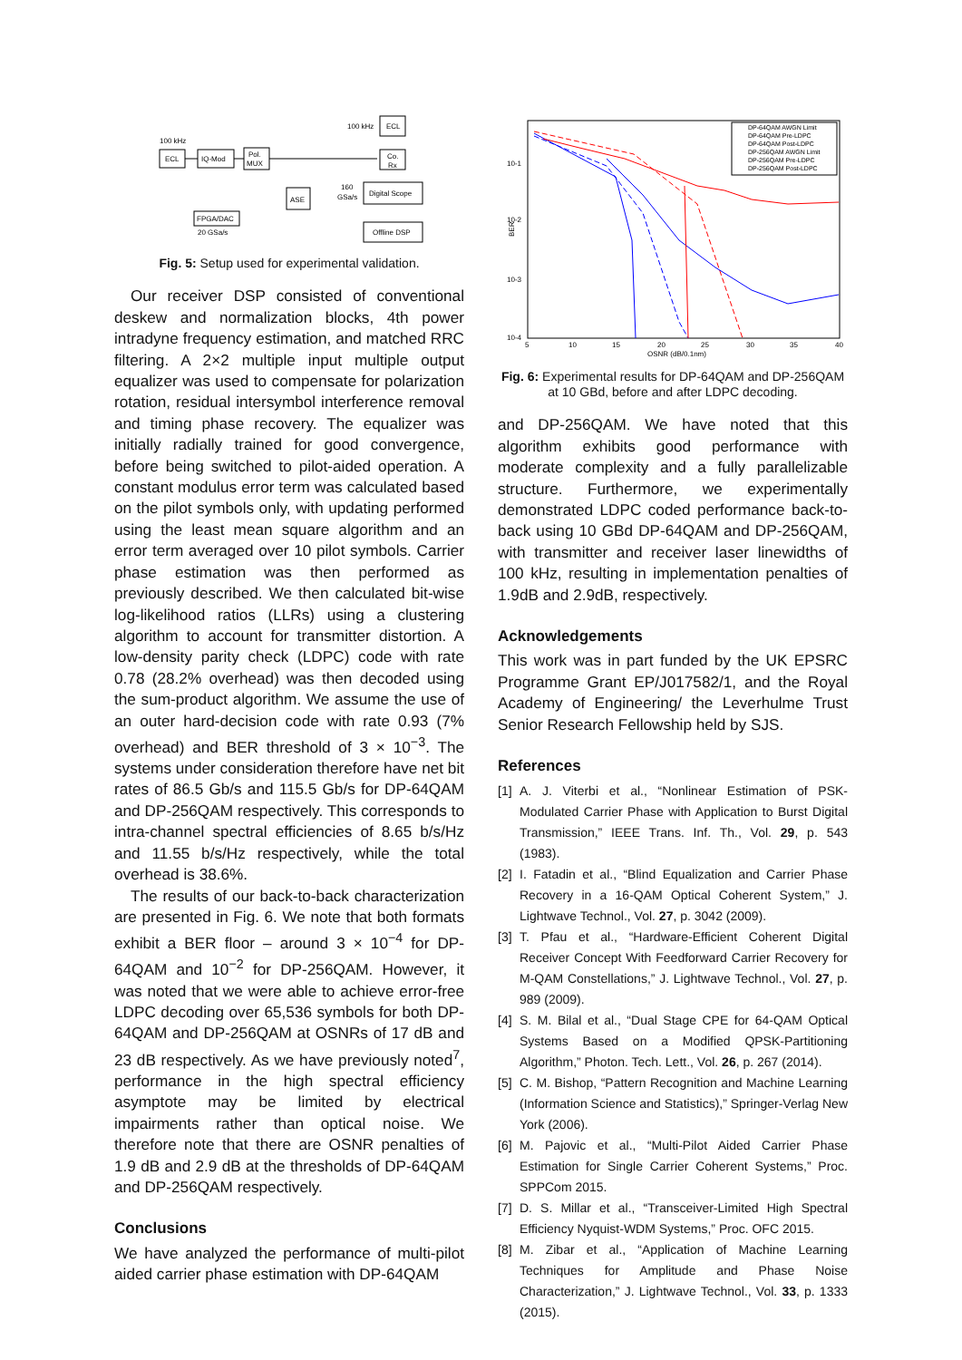100 kHz
ECL
IQ-Mod
Pol.
MUX
100 kHz
ECL
Co.
Rx
ASE
160
GSa/s
Digital Scope
Offline DSP
FPGA/DAC
20 GSa/s
Fig. 5: Setup used for experimental validation.
Our receiver DSP consisted of conventional deskew and normalization blocks, 4th power intradyne frequency estimation, and matched RRC filtering. A 2×2 multiple input multiple output equalizer was used to compensate for polarization rotation, residual intersymbol interference removal and timing phase recovery. The equalizer was initially radially trained for good convergence, before being switched to pilot-aided operation. A constant modulus error term was calculated based on the pilot symbols only, with updating performed using the least mean square algorithm and an error term averaged over 10 pilot symbols. Carrier phase estimation was then performed as previously described. We then calculated bit-wise log-likelihood ratios (LLRs) using a clustering algorithm to account for transmitter distortion. A low-density parity check (LDPC) code with rate 0.78 (28.2% overhead) was then decoded using the sum-product algorithm. We assume the use of an outer hard-decision code with rate 0.93 (7% overhead) and BER threshold of 3 × 10<sup>−3</sup>. The systems under consideration therefore have net bit rates of 86.5 Gb/s and 115.5 Gb/s for DP-64QAM and DP-256QAM respectively. This corresponds to intra-channel spectral efficiencies of 8.65 b/s/Hz and 11.55 b/s/Hz respectively, while the total overhead is 38.6%.
The results of our back-to-back characterization are presented in Fig. 6. We note that both formats exhibit a BER floor – around 3 × 10<sup>−4</sup> for DP-64QAM and 10<sup>−2</sup> for DP-256QAM. However, it was noted that we were able to achieve error-free LDPC decoding over 65,536 symbols for both DP-64QAM and DP-256QAM at OSNRs of 17 dB and 23 dB respectively. As we have previously noted<sup>7</sup>, performance in the high spectral efficiency asymptote may be limited by electrical impairments rather than optical noise. We therefore note that there are OSNR penalties of 1.9 dB and 2.9 dB at the thresholds of DP-64QAM and DP-256QAM respectively.
Conclusions
We have analyzed the performance of multi-pilot aided carrier phase estimation with DP-64QAM
10-1
10-2
10-3
10-4
BER
5
10
15
20
25
30
35
40
OSNR (dB/0.1nm)
DP-64QAM AWGN Limit
DP-64QAM Pre-LDPC
DP-64QAM Post-LDPC
DP-256QAM AWGN Limit
DP-256QAM Pre-LDPC
DP-256QAM Post-LDPC
Fig. 6: Experimental results for DP-64QAM and DP-256QAM at 10 GBd, before and after LDPC decoding.
and DP-256QAM. We have noted that this algorithm exhibits good performance with moderate complexity and a fully parallelizable structure. Furthermore, we experimentally demonstrated LDPC coded performance back-to-back using 10 GBd DP-64QAM and DP-256QAM, with transmitter and receiver laser linewidths of 100 kHz, resulting in implementation penalties of 1.9dB and 2.9dB, respectively.
Acknowledgements
This work was in part funded by the UK EPSRC Programme Grant EP/J017582/1, and the Royal Academy of Engineering/ the Leverhulme Trust Senior Research Fellowship held by SJS.
References
[1] A. J. Viterbi et al., “Nonlinear Estimation of PSK-Modulated Carrier Phase with Application to Burst Digital Transmission,” IEEE Trans. Inf. Th., Vol. 29, p. 543 (1983).
[2] I. Fatadin et al., “Blind Equalization and Carrier Phase Recovery in a 16-QAM Optical Coherent System,” J. Lightwave Technol., Vol. 27, p. 3042 (2009).
[3] T. Pfau et al., “Hardware-Efficient Coherent Digital Receiver Concept With Feedforward Carrier Recovery for M-QAM Constellations,” J. Lightwave Technol., Vol. 27, p. 989 (2009).
[4] S. M. Bilal et al., “Dual Stage CPE for 64-QAM Optical Systems Based on a Modified QPSK-Partitioning Algorithm,” Photon. Tech. Lett., Vol. 26, p. 267 (2014).
[5] C. M. Bishop, “Pattern Recognition and Machine Learning (Information Science and Statistics),” Springer-Verlag New York (2006).
[6] M. Pajovic et al., “Multi-Pilot Aided Carrier Phase Estimation for Single Carrier Coherent Systems,” Proc. SPPCom 2015.
[7] D. S. Millar et al., “Transceiver-Limited High Spectral Efficiency Nyquist-WDM Systems,” Proc. OFC 2015.
[8] M. Zibar et al., “Application of Machine Learning Techniques for Amplitude and Phase Noise Characterization,” J. Lightwave Technol., Vol. 33, p. 1333 (2015).